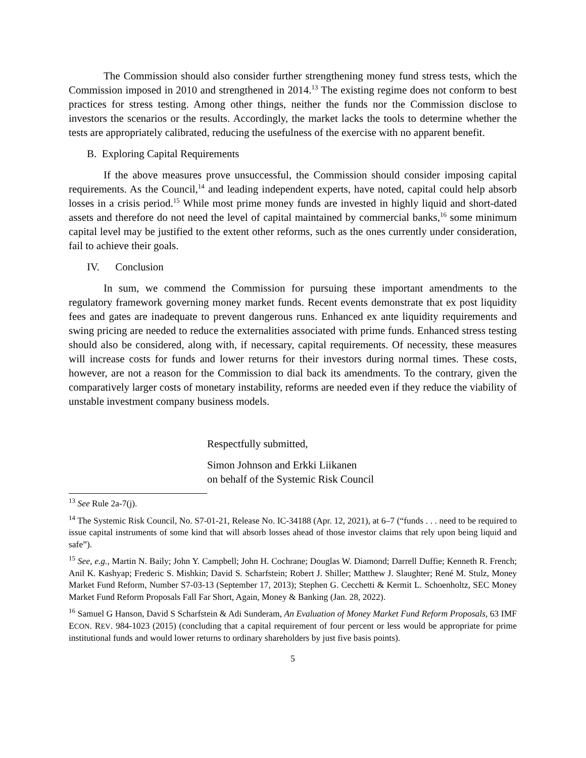The Commission should also consider further strengthening money fund stress tests, which the Commission imposed in 2010 and strengthened in 2014.<sup>13</sup> The existing regime does not conform to best practices for stress testing. Among other things, neither the funds nor the Commission disclose to investors the scenarios or the results. Accordingly, the market lacks the tools to determine whether the tests are appropriately calibrated, reducing the usefulness of the exercise with no apparent benefit.
B. Exploring Capital Requirements
If the above measures prove unsuccessful, the Commission should consider imposing capital requirements. As the Council,<sup>14</sup> and leading independent experts, have noted, capital could help absorb losses in a crisis period.<sup>15</sup> While most prime money funds are invested in highly liquid and short-dated assets and therefore do not need the level of capital maintained by commercial banks,<sup>16</sup> some minimum capital level may be justified to the extent other reforms, such as the ones currently under consideration, fail to achieve their goals.
IV. Conclusion
In sum, we commend the Commission for pursuing these important amendments to the regulatory framework governing money market funds. Recent events demonstrate that ex post liquidity fees and gates are inadequate to prevent dangerous runs. Enhanced ex ante liquidity requirements and swing pricing are needed to reduce the externalities associated with prime funds. Enhanced stress testing should also be considered, along with, if necessary, capital requirements. Of necessity, these measures will increase costs for funds and lower returns for their investors during normal times. These costs, however, are not a reason for the Commission to dial back its amendments. To the contrary, given the comparatively larger costs of monetary instability, reforms are needed even if they reduce the viability of unstable investment company business models.
Respectfully submitted,
Simon Johnson and Erkki Liikanen
on behalf of the Systemic Risk Council
<sup>13</sup> See Rule 2a-7(j).
<sup>14</sup> The Systemic Risk Council, No. S7-01-21, Release No. IC-34188 (Apr. 12, 2021), at 6–7 (“funds . . . need to be required to issue capital instruments of some kind that will absorb losses ahead of those investor claims that rely upon being liquid and safe”).
<sup>15</sup> See, e.g., Martin N. Baily; John Y. Campbell; John H. Cochrane; Douglas W. Diamond; Darrell Duffie; Kenneth R. French; Anil K. Kashyap; Frederic S. Mishkin; David S. Scharfstein; Robert J. Shiller; Matthew J. Slaughter; René M. Stulz, Money Market Fund Reform, Number S7-03-13 (September 17, 2013); Stephen G. Cecchetti & Kermit L. Schoenholtz, SEC Money Market Fund Reform Proposals Fall Far Short, Again, Money & Banking (Jan. 28, 2022).
<sup>16</sup> Samuel G Hanson, David S Scharfstein & Adi Sunderam, An Evaluation of Money Market Fund Reform Proposals, 63 IMF ECON. REV. 984-1023 (2015) (concluding that a capital requirement of four percent or less would be appropriate for prime institutional funds and would lower returns to ordinary shareholders by just five basis points).
5